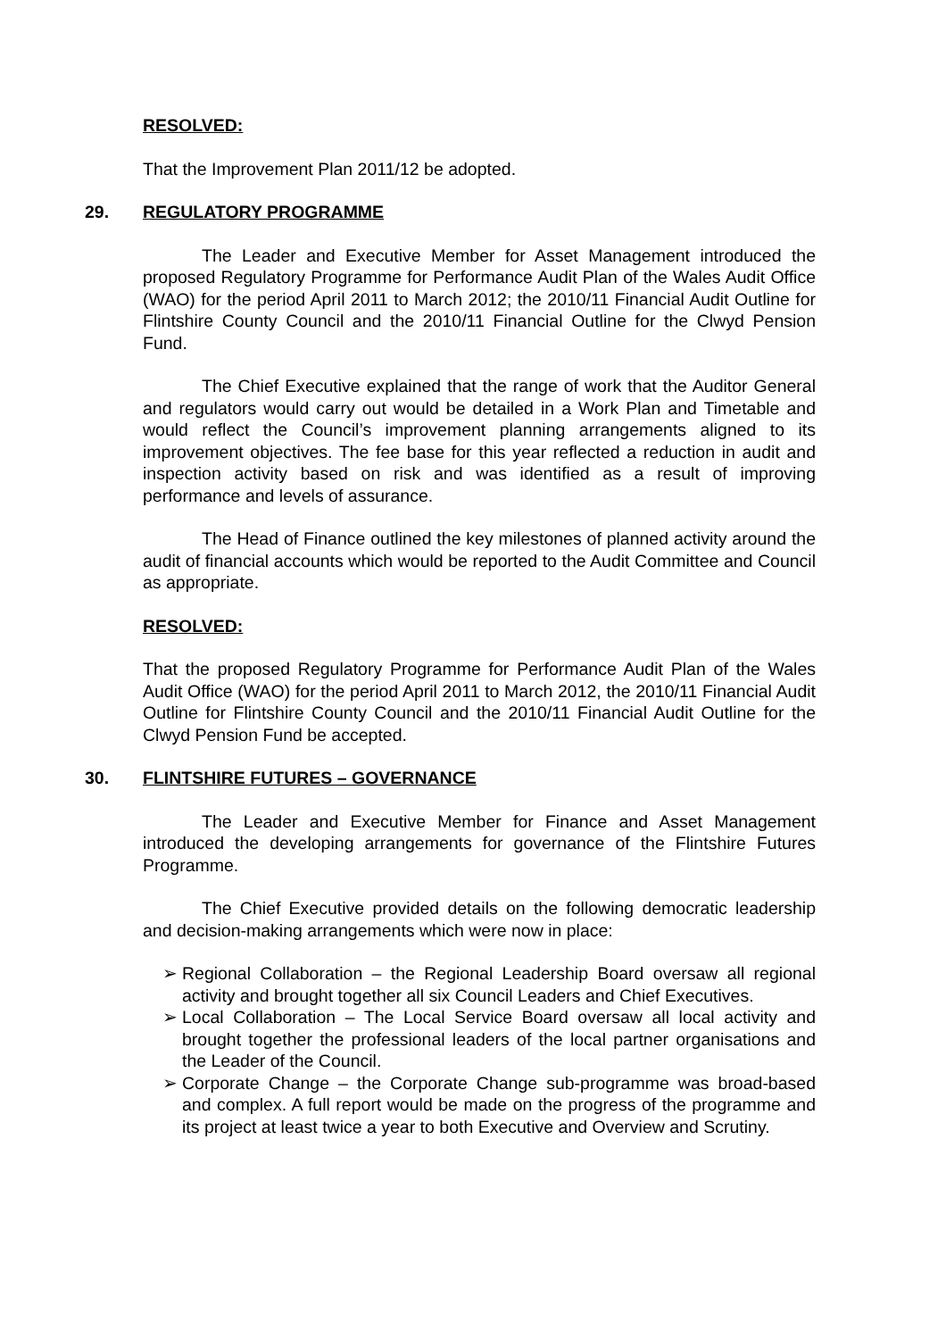RESOLVED:
That the Improvement Plan 2011/12 be adopted.
29. REGULATORY PROGRAMME
The Leader and Executive Member for Asset Management introduced the proposed Regulatory Programme for Performance Audit Plan of the Wales Audit Office (WAO) for the period April 2011 to March 2012; the 2010/11 Financial Audit Outline for Flintshire County Council and the 2010/11 Financial Outline for the Clwyd Pension Fund.
The Chief Executive explained that the range of work that the Auditor General and regulators would carry out would be detailed in a Work Plan and Timetable and would reflect the Council’s improvement planning arrangements aligned to its improvement objectives. The fee base for this year reflected a reduction in audit and inspection activity based on risk and was identified as a result of improving performance and levels of assurance.
The Head of Finance outlined the key milestones of planned activity around the audit of financial accounts which would be reported to the Audit Committee and Council as appropriate.
RESOLVED:
That the proposed Regulatory Programme for Performance Audit Plan of the Wales Audit Office (WAO) for the period April 2011 to March 2012, the 2010/11 Financial Audit Outline for Flintshire County Council and the 2010/11 Financial Audit Outline for the Clwyd Pension Fund be accepted.
30. FLINTSHIRE FUTURES – GOVERNANCE
The Leader and Executive Member for Finance and Asset Management introduced the developing arrangements for governance of the Flintshire Futures Programme.
The Chief Executive provided details on the following democratic leadership and decision-making arrangements which were now in place:
➢ Regional Collaboration – the Regional Leadership Board oversaw all regional activity and brought together all six Council Leaders and Chief Executives.
➢ Local Collaboration – The Local Service Board oversaw all local activity and brought together the professional leaders of the local partner organisations and the Leader of the Council.
➢ Corporate Change – the Corporate Change sub-programme was broad-based and complex. A full report would be made on the progress of the programme and its project at least twice a year to both Executive and Overview and Scrutiny.